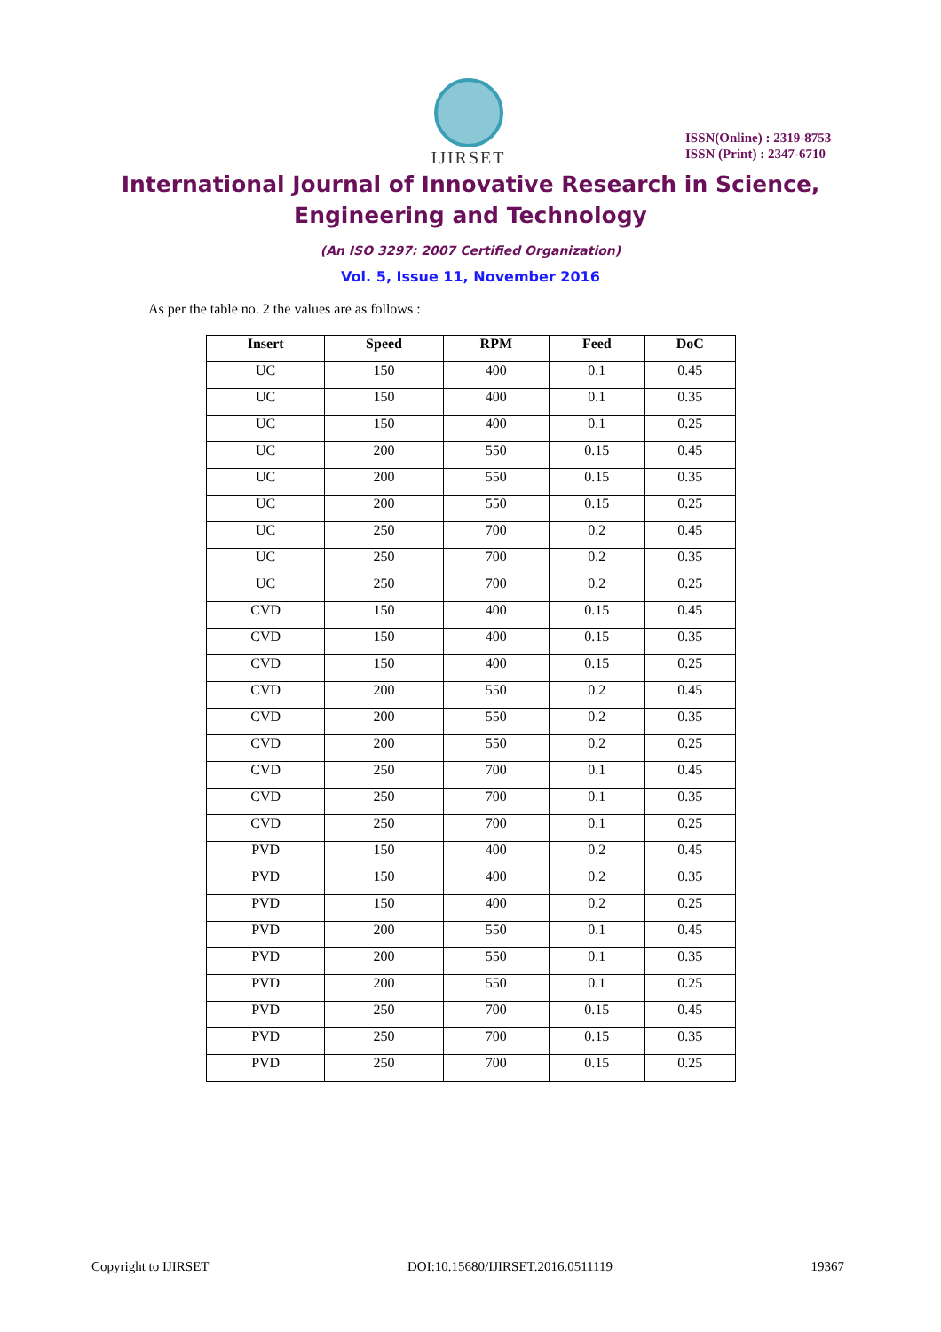IJIRSET
ISSN(Online) : 2319-8753
ISSN (Print) : 2347-6710
International Journal of Innovative Research in Science,
Engineering and Technology
(An ISO 3297: 2007 Certified Organization)
Vol. 5, Issue 11, November 2016
As per the table no. 2 the values are as follows :
| Insert | Speed | RPM | Feed | DoC |
| --- | --- | --- | --- | --- |
| UC | 150 | 400 | 0.1 | 0.45 |
| UC | 150 | 400 | 0.1 | 0.35 |
| UC | 150 | 400 | 0.1 | 0.25 |
| UC | 200 | 550 | 0.15 | 0.45 |
| UC | 200 | 550 | 0.15 | 0.35 |
| UC | 200 | 550 | 0.15 | 0.25 |
| UC | 250 | 700 | 0.2 | 0.45 |
| UC | 250 | 700 | 0.2 | 0.35 |
| UC | 250 | 700 | 0.2 | 0.25 |
| CVD | 150 | 400 | 0.15 | 0.45 |
| CVD | 150 | 400 | 0.15 | 0.35 |
| CVD | 150 | 400 | 0.15 | 0.25 |
| CVD | 200 | 550 | 0.2 | 0.45 |
| CVD | 200 | 550 | 0.2 | 0.35 |
| CVD | 200 | 550 | 0.2 | 0.25 |
| CVD | 250 | 700 | 0.1 | 0.45 |
| CVD | 250 | 700 | 0.1 | 0.35 |
| CVD | 250 | 700 | 0.1 | 0.25 |
| PVD | 150 | 400 | 0.2 | 0.45 |
| PVD | 150 | 400 | 0.2 | 0.35 |
| PVD | 150 | 400 | 0.2 | 0.25 |
| PVD | 200 | 550 | 0.1 | 0.45 |
| PVD | 200 | 550 | 0.1 | 0.35 |
| PVD | 200 | 550 | 0.1 | 0.25 |
| PVD | 250 | 700 | 0.15 | 0.45 |
| PVD | 250 | 700 | 0.15 | 0.35 |
| PVD | 250 | 700 | 0.15 | 0.25 |
Copyright to IJIRSET DOI:10.15680/IJIRSET.2016.0511119 19367